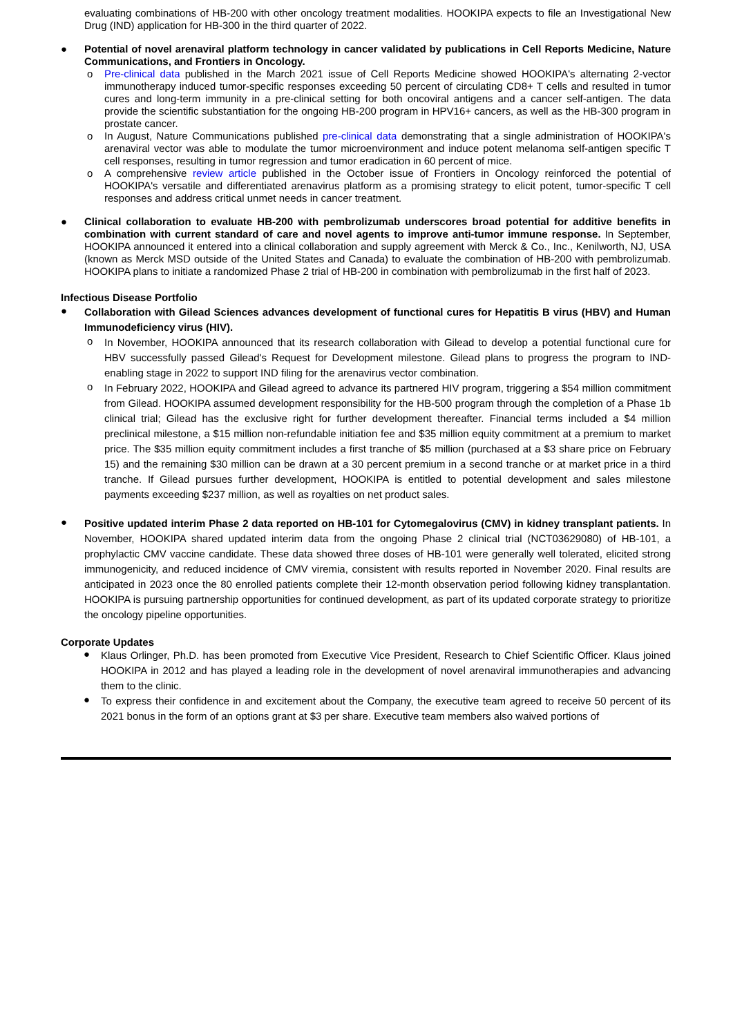evaluating combinations of HB-200 with other oncology treatment modalities. HOOKIPA expects to file an Investigational New Drug (IND) application for HB-300 in the third quarter of 2022.
●
Potential of novel arenaviral platform technology in cancer validated by publications in Cell Reports Medicine, Nature Communications, and Frontiers in Oncology.
o
Pre-clinical data published in the March 2021 issue of Cell Reports Medicine showed HOOKIPA's alternating 2-vector immunotherapy induced tumor-specific responses exceeding 50 percent of circulating CD8+ T cells and resulted in tumor cures and long-term immunity in a pre-clinical setting for both oncoviral antigens and a cancer self-antigen. The data provide the scientific substantiation for the ongoing HB-200 program in HPV16+ cancers, as well as the HB-300 program in prostate cancer.
o
In August, Nature Communications published pre-clinical data demonstrating that a single administration of HOOKIPA's arenaviral vector was able to modulate the tumor microenvironment and induce potent melanoma self-antigen specific T cell responses, resulting in tumor regression and tumor eradication in 60 percent of mice.
o
A comprehensive review article published in the October issue of Frontiers in Oncology reinforced the potential of HOOKIPA's versatile and differentiated arenavirus platform as a promising strategy to elicit potent, tumor-specific T cell responses and address critical unmet needs in cancer treatment.
●
Clinical collaboration to evaluate HB-200 with pembrolizumab underscores broad potential for additive benefits in combination with current standard of care and novel agents to improve anti-tumor immune response. In September, HOOKIPA announced it entered into a clinical collaboration and supply agreement with Merck & Co., Inc., Kenilworth, NJ, USA (known as Merck MSD outside of the United States and Canada) to evaluate the combination of HB-200 with pembrolizumab. HOOKIPA plans to initiate a randomized Phase 2 trial of HB-200 in combination with pembrolizumab in the first half of 2023.
Infectious Disease Portfolio
●
Collaboration with Gilead Sciences advances development of functional cures for Hepatitis B virus (HBV) and Human Immunodeficiency virus (HIV).
o
In November, HOOKIPA announced that its research collaboration with Gilead to develop a potential functional cure for HBV successfully passed Gilead's Request for Development milestone. Gilead plans to progress the program to IND-enabling stage in 2022 to support IND filing for the arenavirus vector combination.
o
In February 2022, HOOKIPA and Gilead agreed to advance its partnered HIV program, triggering a $54 million commitment from Gilead. HOOKIPA assumed development responsibility for the HB-500 program through the completion of a Phase 1b clinical trial; Gilead has the exclusive right for further development thereafter. Financial terms included a $4 million preclinical milestone, a $15 million non-refundable initiation fee and $35 million equity commitment at a premium to market price. The $35 million equity commitment includes a first tranche of $5 million (purchased at a $3 share price on February 15) and the remaining $30 million can be drawn at a 30 percent premium in a second tranche or at market price in a third tranche. If Gilead pursues further development, HOOKIPA is entitled to potential development and sales milestone payments exceeding $237 million, as well as royalties on net product sales.
●
Positive updated interim Phase 2 data reported on HB-101 for Cytomegalovirus (CMV) in kidney transplant patients. In November, HOOKIPA shared updated interim data from the ongoing Phase 2 clinical trial (NCT03629080) of HB-101, a prophylactic CMV vaccine candidate. These data showed three doses of HB-101 were generally well tolerated, elicited strong immunogenicity, and reduced incidence of CMV viremia, consistent with results reported in November 2020. Final results are anticipated in 2023 once the 80 enrolled patients complete their 12-month observation period following kidney transplantation. HOOKIPA is pursuing partnership opportunities for continued development, as part of its updated corporate strategy to prioritize the oncology pipeline opportunities.
Corporate Updates
●
Klaus Orlinger, Ph.D. has been promoted from Executive Vice President, Research to Chief Scientific Officer. Klaus joined HOOKIPA in 2012 and has played a leading role in the development of novel arenaviral immunotherapies and advancing them to the clinic.
●
To express their confidence in and excitement about the Company, the executive team agreed to receive 50 percent of its 2021 bonus in the form of an options grant at $3 per share. Executive team members also waived portions of